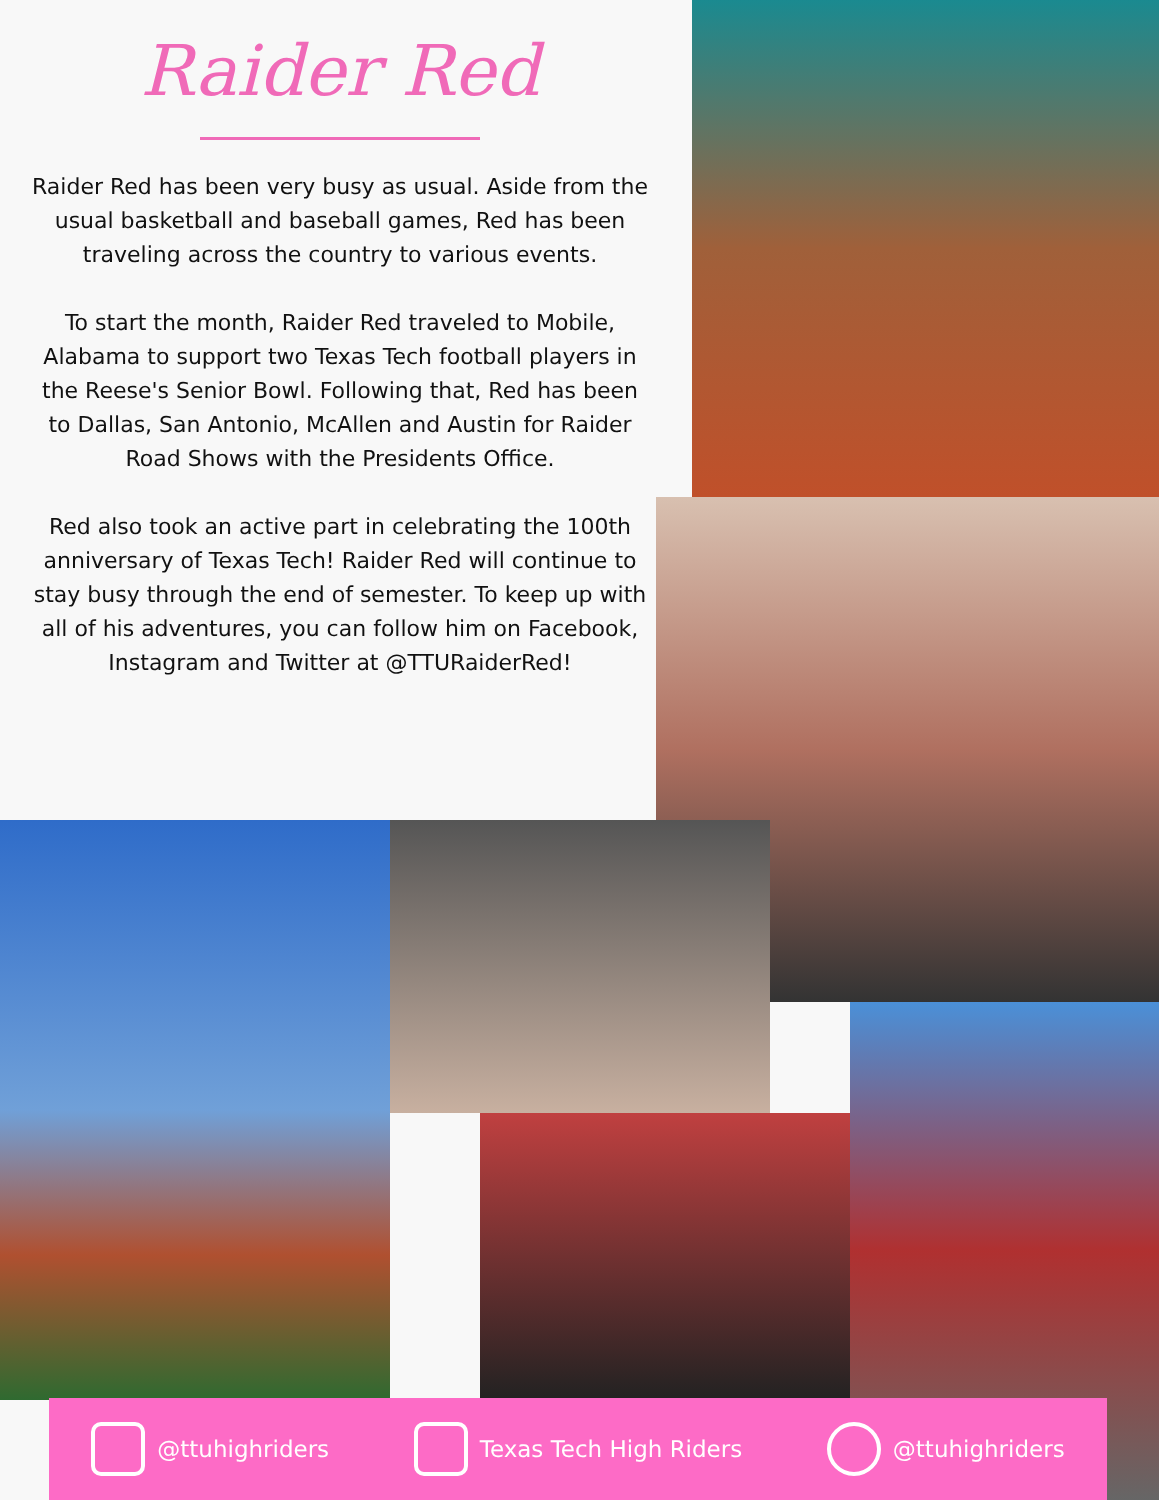Raider Red
Raider Red has been very busy as usual. Aside from the usual basketball and baseball games, Red has been traveling across the country to various events.
To start the month, Raider Red traveled to Mobile, Alabama to support two Texas Tech football players in the Reese's Senior Bowl. Following that, Red has been to Dallas, San Antonio, McAllen and Austin for Raider Road Shows with the Presidents Office.
Red also took an active part in celebrating the 100th anniversary of Texas Tech! Raider Red will continue to stay busy through the end of semester. To keep up with all of his adventures, you can follow him on Facebook, Instagram and Twitter at @TTURaiderRed!
@ttuhighriders Texas Tech High Riders @ttuhighriders